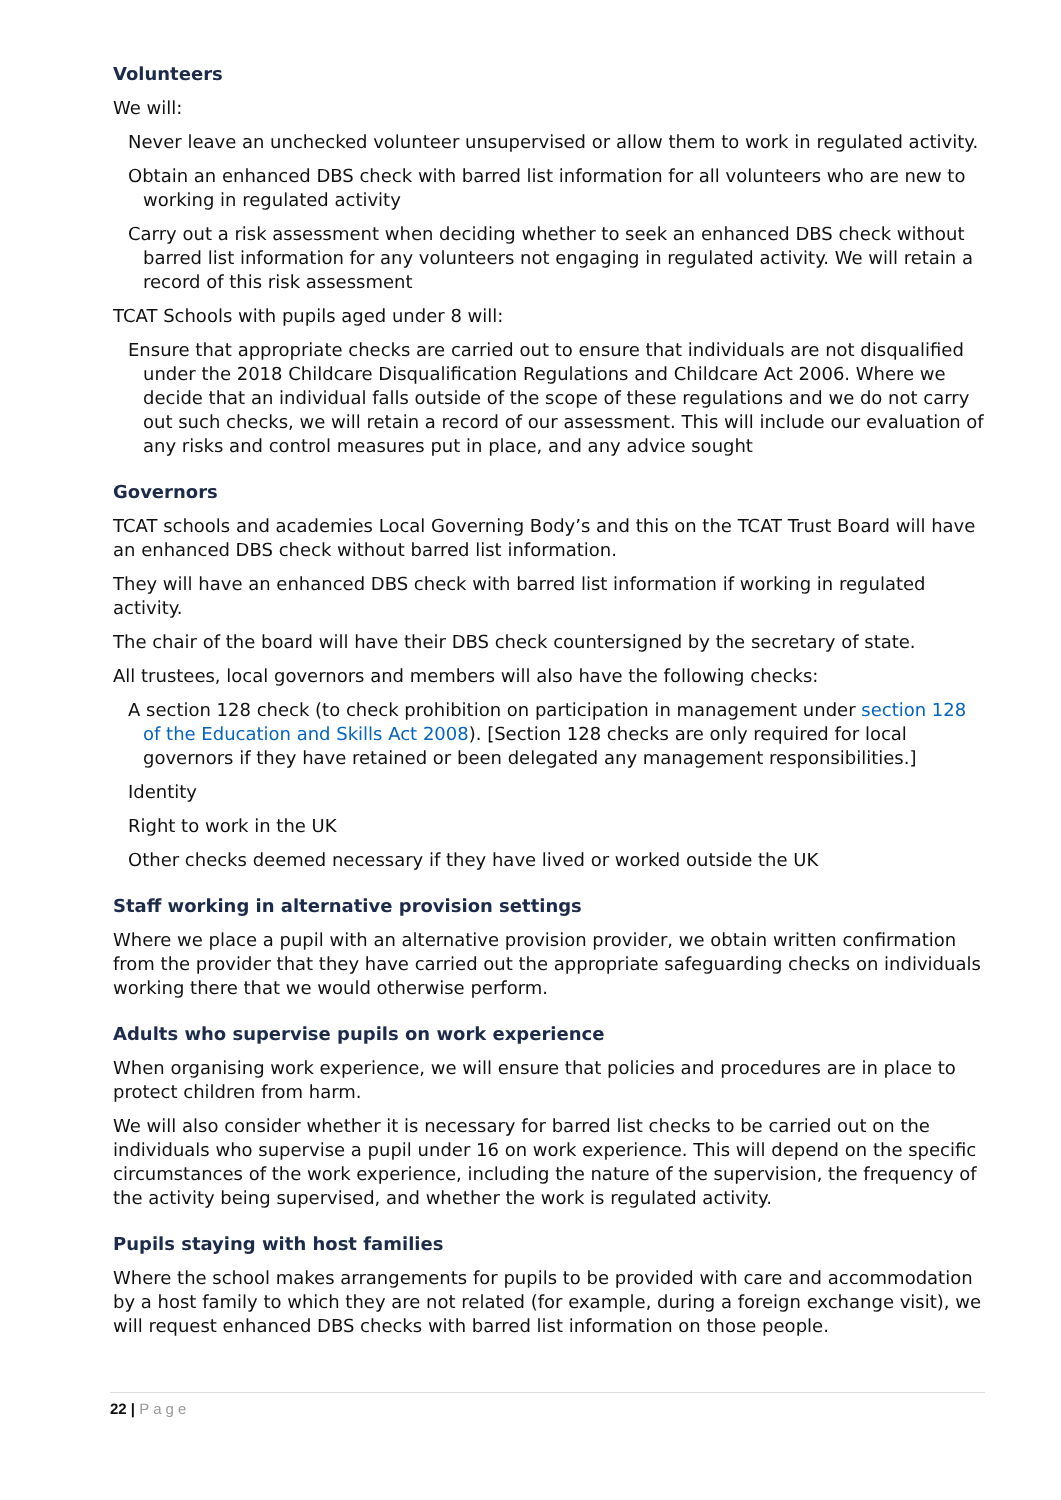Volunteers
We will:
Never leave an unchecked volunteer unsupervised or allow them to work in regulated activity.
Obtain an enhanced DBS check with barred list information for all volunteers who are new to working in regulated activity
Carry out a risk assessment when deciding whether to seek an enhanced DBS check without barred list information for any volunteers not engaging in regulated activity. We will retain a record of this risk assessment
TCAT Schools with pupils aged under 8 will:
Ensure that appropriate checks are carried out to ensure that individuals are not disqualified under the 2018 Childcare Disqualification Regulations and Childcare Act 2006. Where we decide that an individual falls outside of the scope of these regulations and we do not carry out such checks, we will retain a record of our assessment. This will include our evaluation of any risks and control measures put in place, and any advice sought
Governors
TCAT schools and academies Local Governing Body’s and this on the TCAT Trust Board will have an enhanced DBS check without barred list information.
They will have an enhanced DBS check with barred list information if working in regulated activity.
The chair of the board will have their DBS check countersigned by the secretary of state.
All trustees, local governors and members will also have the following checks:
A section 128 check (to check prohibition on participation in management under section 128 of the Education and Skills Act 2008). [Section 128 checks are only required for local governors if they have retained or been delegated any management responsibilities.]
Identity
Right to work in the UK
Other checks deemed necessary if they have lived or worked outside the UK
Staff working in alternative provision settings
Where we place a pupil with an alternative provision provider, we obtain written confirmation from the provider that they have carried out the appropriate safeguarding checks on individuals working there that we would otherwise perform.
Adults who supervise pupils on work experience
When organising work experience, we will ensure that policies and procedures are in place to protect children from harm.
We will also consider whether it is necessary for barred list checks to be carried out on the individuals who supervise a pupil under 16 on work experience. This will depend on the specific circumstances of the work experience, including the nature of the supervision, the frequency of the activity being supervised, and whether the work is regulated activity.
Pupils staying with host families
Where the school makes arrangements for pupils to be provided with care and accommodation by a host family to which they are not related (for example, during a foreign exchange visit), we will request enhanced DBS checks with barred list information on those people.
22 | Page